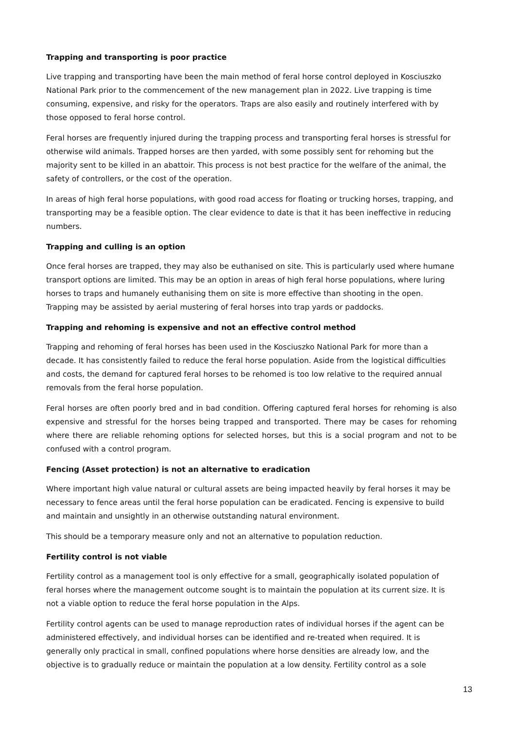Trapping and transporting is poor practice
Live trapping and transporting have been the main method of feral horse control deployed in Kosciuszko National Park prior to the commencement of the new management plan in 2022. Live trapping is time consuming, expensive, and risky for the operators. Traps are also easily and routinely interfered with by those opposed to feral horse control.
Feral horses are frequently injured during the trapping process and transporting feral horses is stressful for otherwise wild animals. Trapped horses are then yarded, with some possibly sent for rehoming but the majority sent to be killed in an abattoir. This process is not best practice for the welfare of the animal, the safety of controllers, or the cost of the operation.
In areas of high feral horse populations, with good road access for floating or trucking horses, trapping, and transporting may be a feasible option. The clear evidence to date is that it has been ineffective in reducing numbers.
Trapping and culling is an option
Once feral horses are trapped, they may also be euthanised on site. This is particularly used where humane transport options are limited. This may be an option in areas of high feral horse populations, where luring horses to traps and humanely euthanising them on site is more effective than shooting in the open. Trapping may be assisted by aerial mustering of feral horses into trap yards or paddocks.
Trapping and rehoming is expensive and not an effective control method
Trapping and rehoming of feral horses has been used in the Kosciuszko National Park for more than a decade. It has consistently failed to reduce the feral horse population. Aside from the logistical difficulties and costs, the demand for captured feral horses to be rehomed is too low relative to the required annual removals from the feral horse population.
Feral horses are often poorly bred and in bad condition. Offering captured feral horses for rehoming is also expensive and stressful for the horses being trapped and transported. There may be cases for rehoming where there are reliable rehoming options for selected horses, but this is a social program and not to be confused with a control program.
Fencing (Asset protection) is not an alternative to eradication
Where important high value natural or cultural assets are being impacted heavily by feral horses it may be necessary to fence areas until the feral horse population can be eradicated. Fencing is expensive to build and maintain and unsightly in an otherwise outstanding natural environment.
This should be a temporary measure only and not an alternative to population reduction.
Fertility control is not viable
Fertility control as a management tool is only effective for a small, geographically isolated population of feral horses where the management outcome sought is to maintain the population at its current size. It is not a viable option to reduce the feral horse population in the Alps.
Fertility control agents can be used to manage reproduction rates of individual horses if the agent can be administered effectively, and individual horses can be identified and re-treated when required. It is generally only practical in small, confined populations where horse densities are already low, and the objective is to gradually reduce or maintain the population at a low density. Fertility control as a sole
13